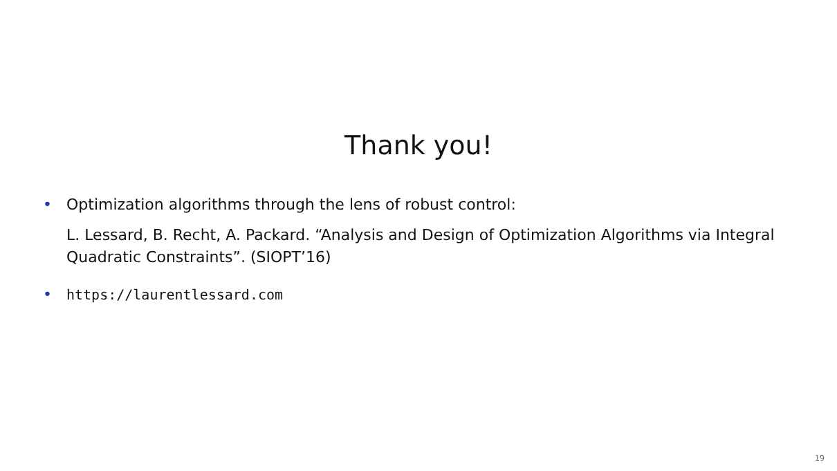Thank you!
•
Optimization algorithms through the lens of robust control:
L. Lessard, B. Recht, A. Packard. “Analysis and Design of Optimization Algorithms via Integral Quadratic Constraints”. (SIOPT’16)
• https://laurentlessard.com
19